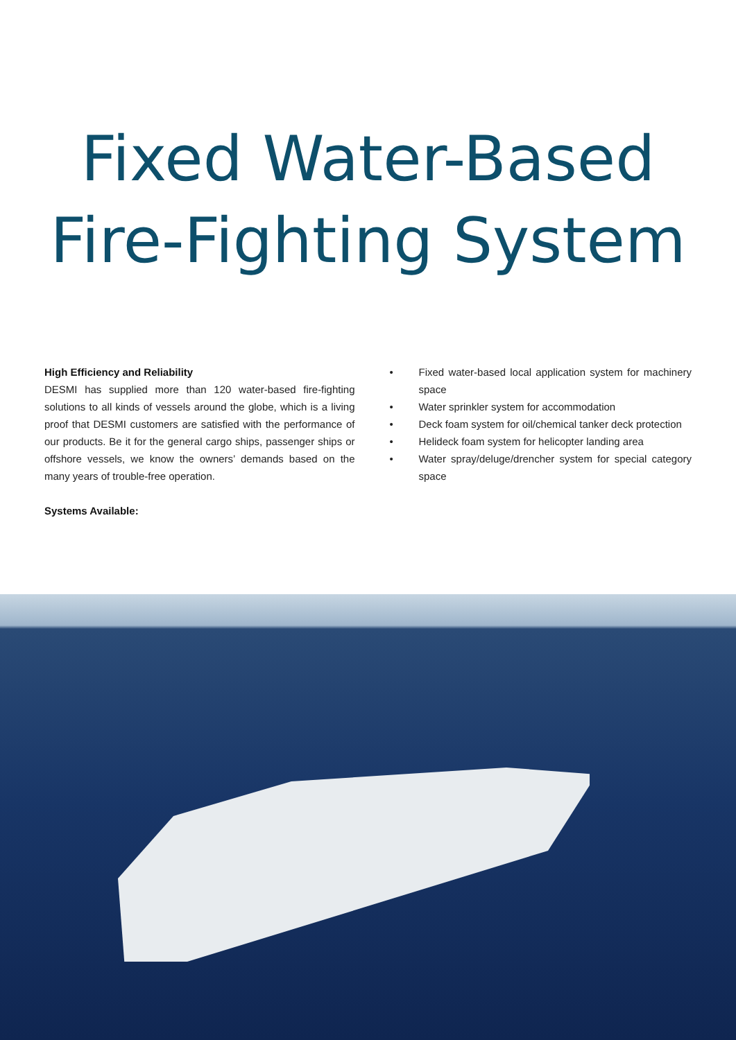Fixed Water-Based
Fire-Fighting System
High Efficiency and Reliability
DESMI has supplied more than 120 water-based fire-fighting solutions to all kinds of vessels around the globe, which is a living proof that DESMI customers are satisfied with the performance of our products. Be it for the general cargo ships, passenger ships or offshore vessels, we know the owners’ demands based on the many years of trouble-free operation.
Systems Available:
• Fixed water-based local application system for machinery space
• Water sprinkler system for accommodation
• Deck foam system for oil/chemical tanker deck protection
• Helideck foam system for helicopter landing area
• Water spray/deluge/drencher system for special category space